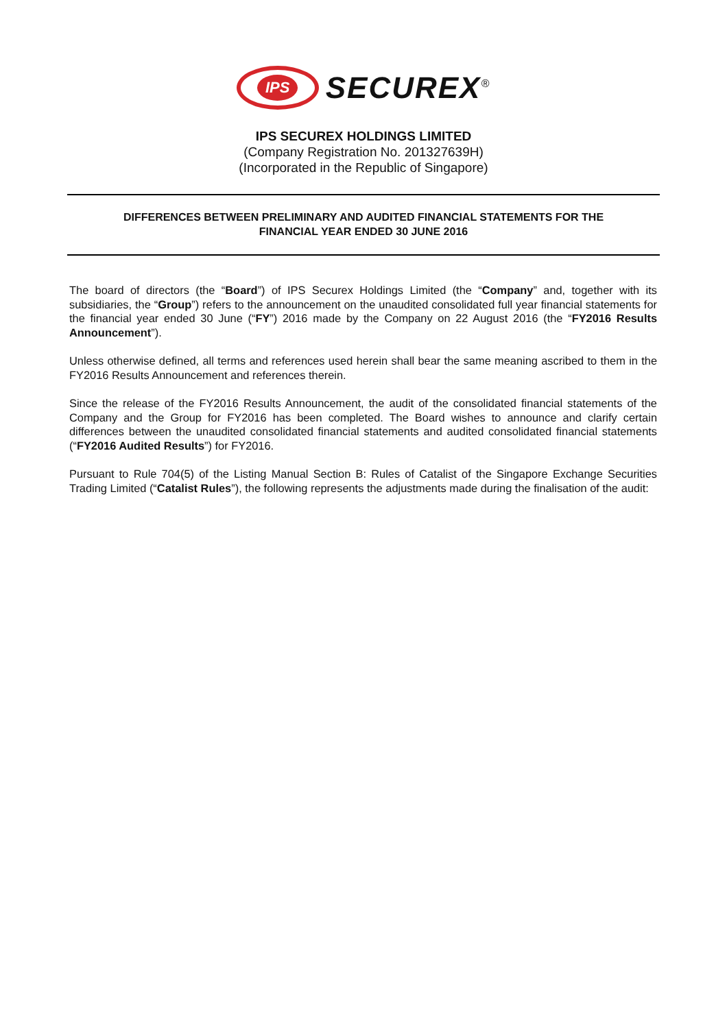IPS
SECUREX<sup>®</sup>
IPS SECUREX HOLDINGS LIMITED
(Company Registration No. 201327639H)
(Incorporated in the Republic of Singapore)
DIFFERENCES BETWEEN PRELIMINARY AND AUDITED FINANCIAL STATEMENTS FOR THE
FINANCIAL YEAR ENDED 30 JUNE 2016
The board of directors (the “Board”) of IPS Securex Holdings Limited (the “Company” and, together with its subsidiaries, the “Group”) refers to the announcement on the unaudited consolidated full year financial statements for the financial year ended 30 June (“FY”) 2016 made by the Company on 22 August 2016 (the “FY2016 Results Announcement”).
Unless otherwise defined, all terms and references used herein shall bear the same meaning ascribed to them in the FY2016 Results Announcement and references therein.
Since the release of the FY2016 Results Announcement, the audit of the consolidated financial statements of the Company and the Group for FY2016 has been completed. The Board wishes to announce and clarify certain differences between the unaudited consolidated financial statements and audited consolidated financial statements (“FY2016 Audited Results”) for FY2016.
Pursuant to Rule 704(5) of the Listing Manual Section B: Rules of Catalist of the Singapore Exchange Securities Trading Limited (“Catalist Rules”), the following represents the adjustments made during the finalisation of the audit: